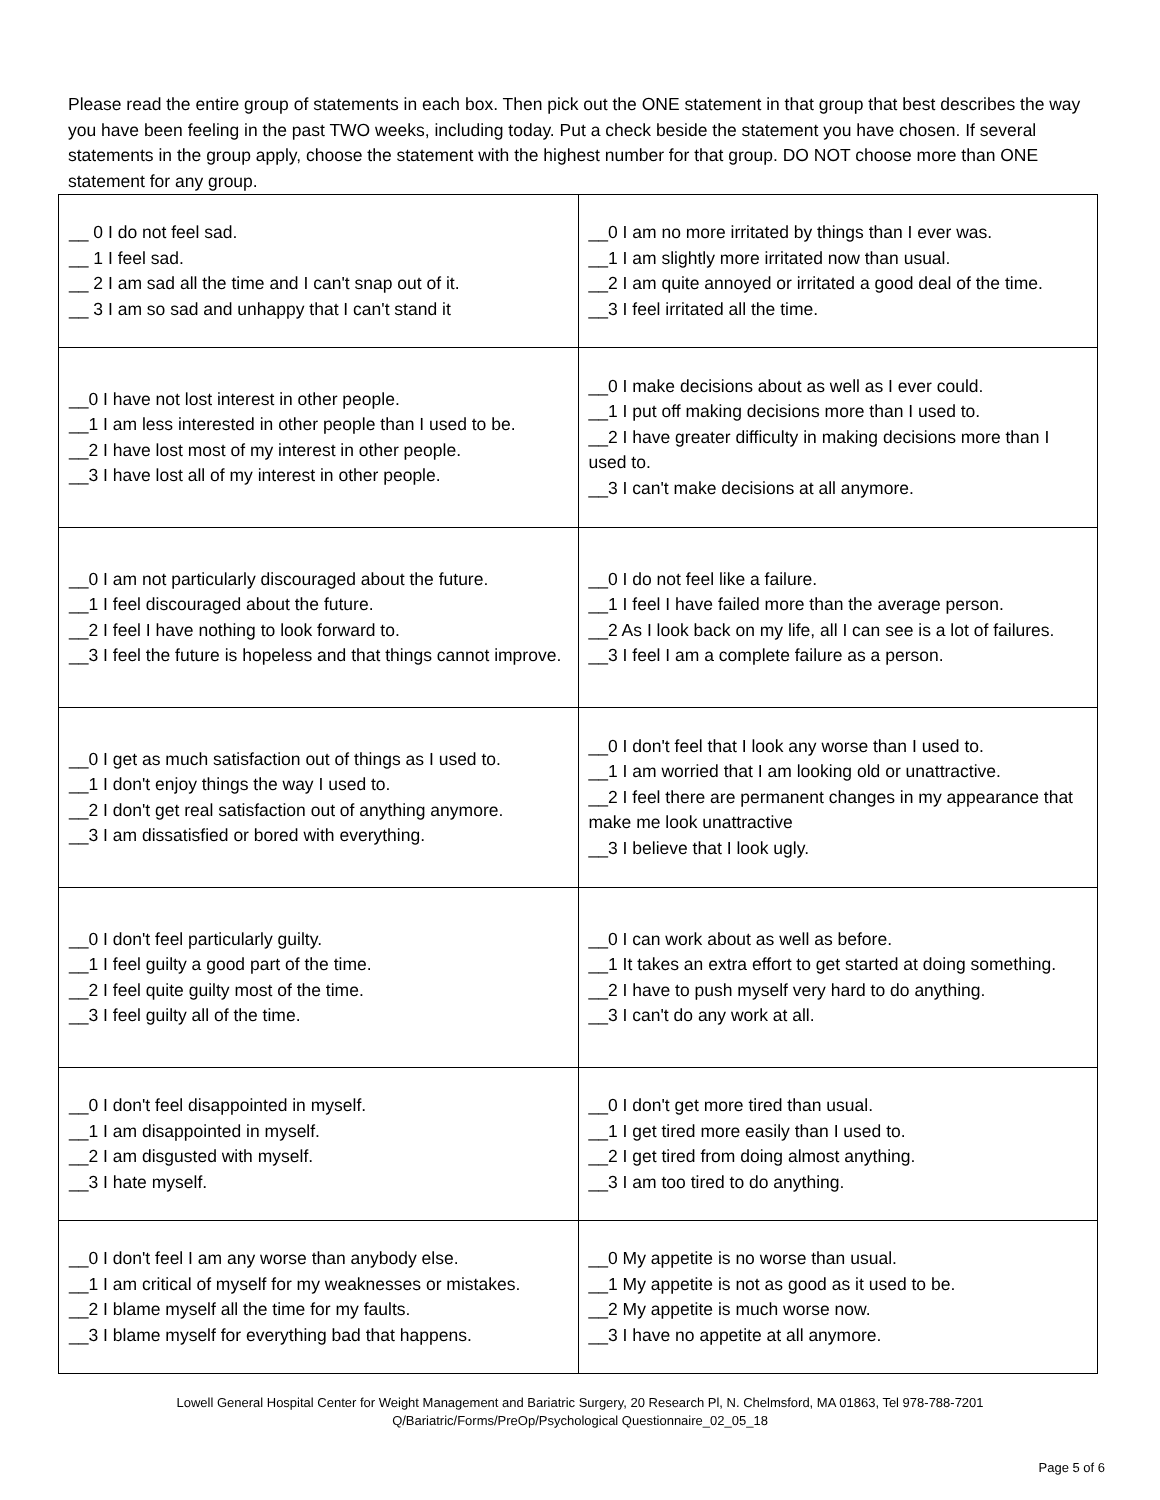Please read the entire group of statements in each box. Then pick out the ONE statement in that group that best describes the way you have been feeling in the past TWO weeks, including today. Put a check beside the statement you have chosen. If several statements in the group apply, choose the statement with the highest number for that group. DO NOT choose more than ONE statement for any group.
| __ 0 I do not feel sad. __ 1 I feel sad. __ 2 I am sad all the time and I can't snap out of it. __ 3 I am so sad and unhappy that I can't stand it | __0 I am no more irritated by things than I ever was. __1 I am slightly more irritated now than usual. __2 I am quite annoyed or irritated a good deal of the time. __3 I feel irritated all the time. |
| __0 I have not lost interest in other people. __1 I am less interested in other people than I used to be. __2 I have lost most of my interest in other people. __3 I have lost all of my interest in other people. | __0 I make decisions about as well as I ever could. __1 I put off making decisions more than I used to. __2 I have greater difficulty in making decisions more than I used to. __3 I can't make decisions at all anymore. |
| __0 I am not particularly discouraged about the future. __1 I feel discouraged about the future. __2 I feel I have nothing to look forward to. __3 I feel the future is hopeless and that things cannot improve. | __0 I do not feel like a failure. __1 I feel I have failed more than the average person. __2 As I look back on my life, all I can see is a lot of failures. __3 I feel I am a complete failure as a person. |
| __0 I get as much satisfaction out of things as I used to. __1 I don't enjoy things the way I used to. __2 I don't get real satisfaction out of anything anymore. __3 I am dissatisfied or bored with everything. | __0 I don't feel that I look any worse than I used to. __1 I am worried that I am looking old or unattractive. __2 I feel there are permanent changes in my appearance that make me look unattractive __3 I believe that I look ugly. |
| __0 I don't feel particularly guilty. __1 I feel guilty a good part of the time. __2 I feel quite guilty most of the time. __3 I feel guilty all of the time. | __0 I can work about as well as before. __1 It takes an extra effort to get started at doing something. __2 I have to push myself very hard to do anything. __3 I can't do any work at all. |
| __0 I don't feel disappointed in myself. __1 I am disappointed in myself. __2 I am disgusted with myself. __3 I hate myself. | __0 I don't get more tired than usual. __1 I get tired more easily than I used to. __2 I get tired from doing almost anything. __3 I am too tired to do anything. |
| __0 I don't feel I am any worse than anybody else. __1 I am critical of myself for my weaknesses or mistakes. __2 I blame myself all the time for my faults. __3 I blame myself for everything bad that happens. | __0 My appetite is no worse than usual. __1 My appetite is not as good as it used to be. __2 My appetite is much worse now. __3 I have no appetite at all anymore. |
Lowell General Hospital Center for Weight Management and Bariatric Surgery, 20 Research Pl, N. Chelmsford, MA 01863, Tel 978-788-7201
Q/Bariatric/Forms/PreOp/Psychological Questionnaire_02_05_18
Page 5 of 6